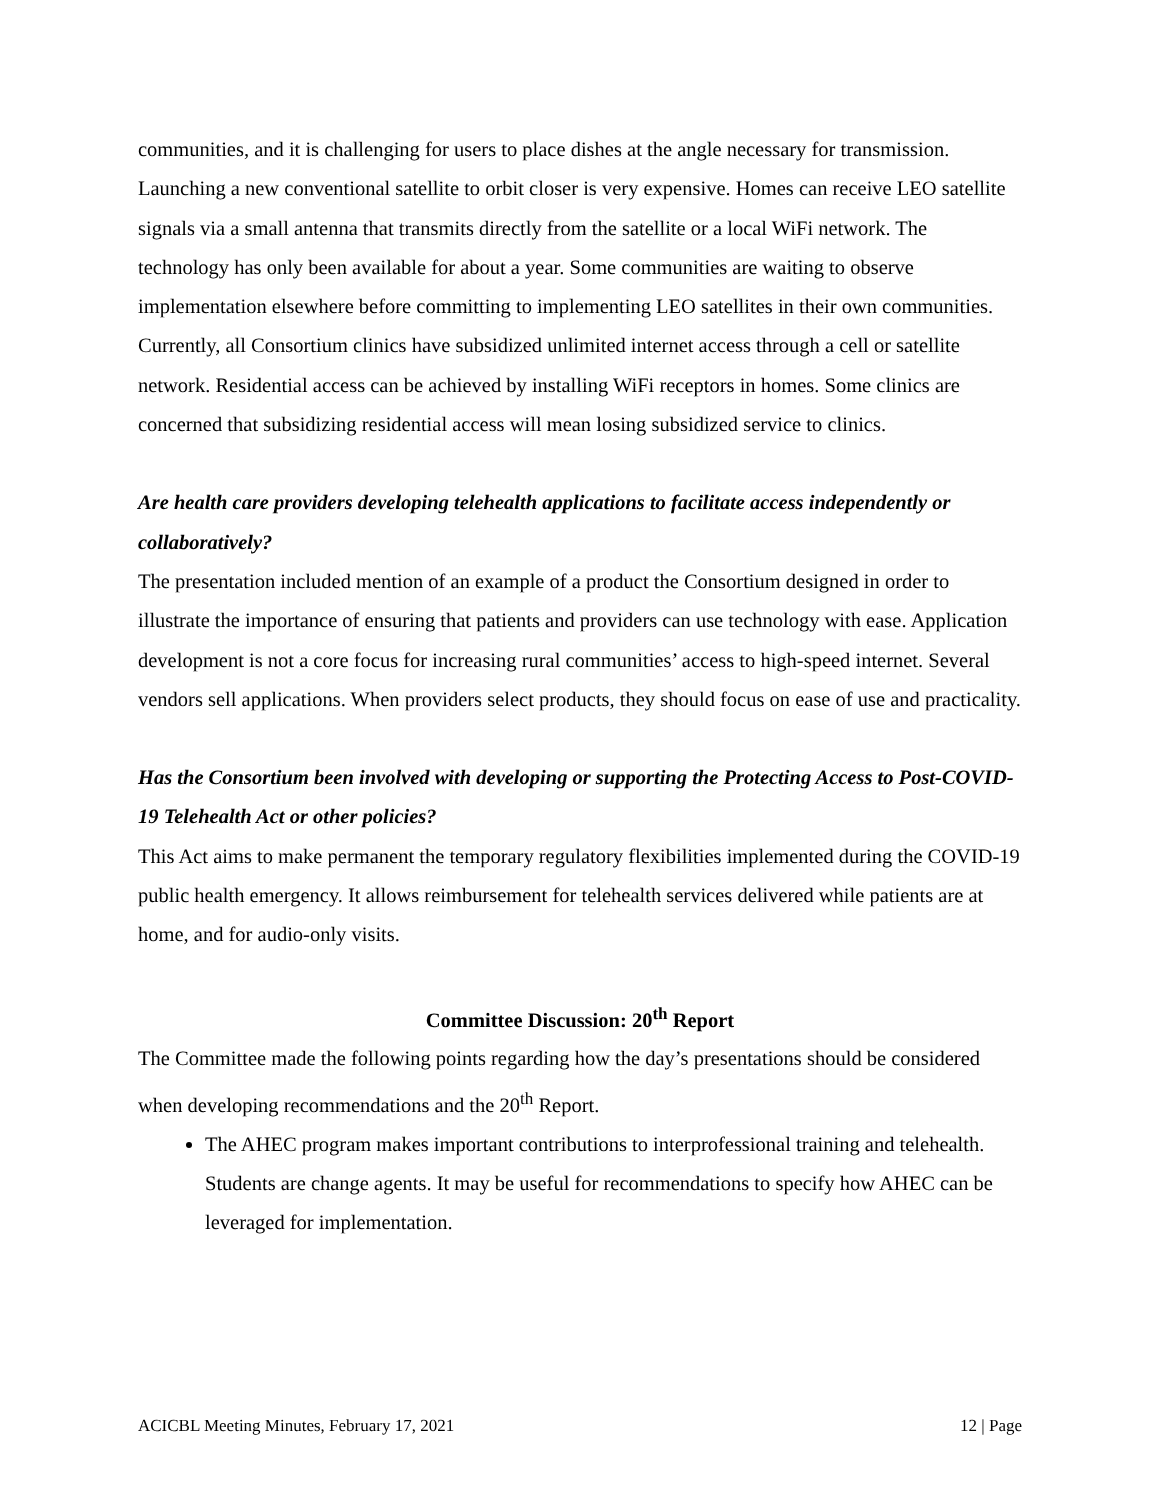communities, and it is challenging for users to place dishes at the angle necessary for transmission. Launching a new conventional satellite to orbit closer is very expensive. Homes can receive LEO satellite signals via a small antenna that transmits directly from the satellite or a local WiFi network. The technology has only been available for about a year. Some communities are waiting to observe implementation elsewhere before committing to implementing LEO satellites in their own communities. Currently, all Consortium clinics have subsidized unlimited internet access through a cell or satellite network. Residential access can be achieved by installing WiFi receptors in homes. Some clinics are concerned that subsidizing residential access will mean losing subsidized service to clinics.
Are health care providers developing telehealth applications to facilitate access independently or collaboratively?
The presentation included mention of an example of a product the Consortium designed in order to illustrate the importance of ensuring that patients and providers can use technology with ease. Application development is not a core focus for increasing rural communities’ access to high-speed internet. Several vendors sell applications. When providers select products, they should focus on ease of use and practicality.
Has the Consortium been involved with developing or supporting the Protecting Access to Post-COVID-19 Telehealth Act or other policies?
This Act aims to make permanent the temporary regulatory flexibilities implemented during the COVID-19 public health emergency. It allows reimbursement for telehealth services delivered while patients are at home, and for audio-only visits.
Committee Discussion: 20<sup>th</sup> Report
The Committee made the following points regarding how the day’s presentations should be considered when developing recommendations and the 20<sup>th</sup> Report.
The AHEC program makes important contributions to interprofessional training and telehealth. Students are change agents. It may be useful for recommendations to specify how AHEC can be leveraged for implementation.
ACICBL Meeting Minutes, February 17, 2021 12 | Page